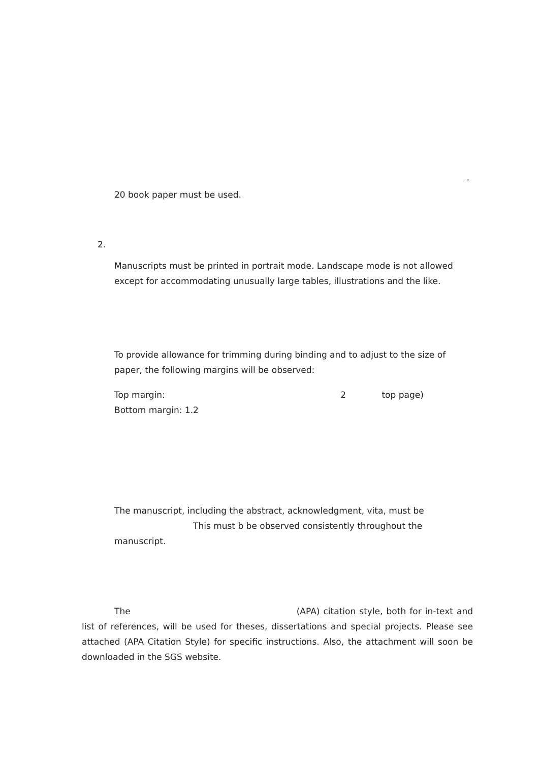-
20 book paper must be used.
2.
Manuscripts must be printed in portrait mode. Landscape mode is not allowed
except for accommodating unusually large tables, illustrations and the like.
To provide allowance for trimming during binding and to adjust to the size of
paper, the following margins will be observed:
Top margin: 2 top page)
Bottom margin: 1.2
The manuscript, including the abstract, acknowledgment, vita, must be
This must b be observed consistently throughout the
manuscript.
The (APA) citation style, both for in-text and list of references, will be used for theses, dissertations and special projects. Please see attached (APA Citation Style) for specific instructions. Also, the attachment will soon be downloaded in the SGS website.